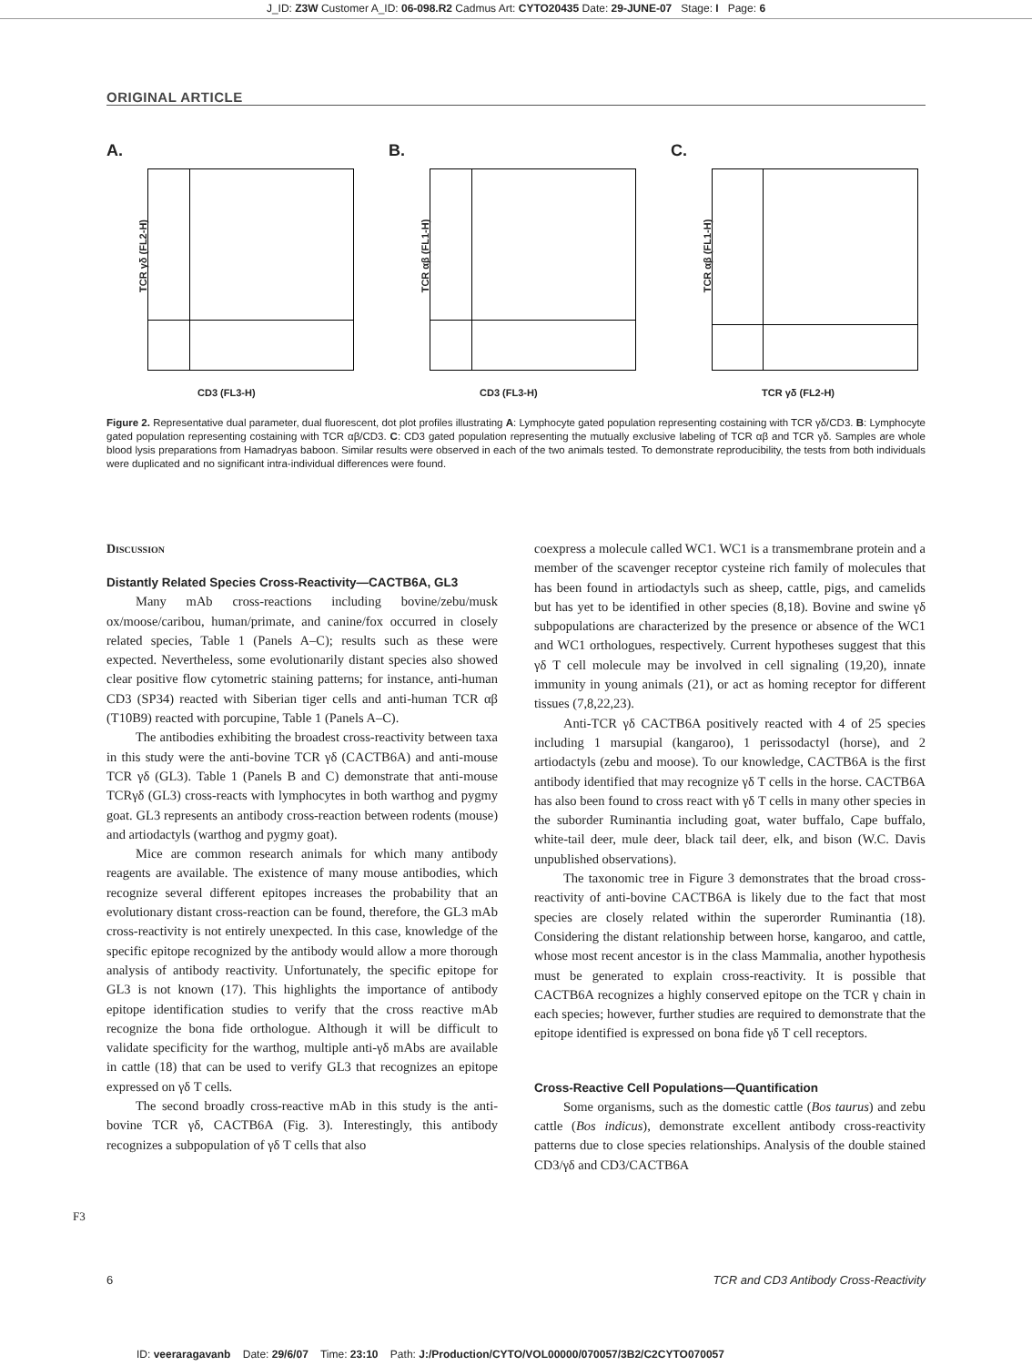J_ID: Z3W Customer A_ID: 06-098.R2 Cadmus Art: CYTO20435 Date: 29-JUNE-07 Stage: I Page: 6
ORIGINAL ARTICLE
A.
TCR γδ (FL2-H)
CD3 (FL3-H)
B.
TCR αβ (FL1-H)
CD3 (FL3-H)
C.
TCR αβ (FL1-H)
TCR γδ (FL2-H)
Figure 2. Representative dual parameter, dual fluorescent, dot plot profiles illustrating A: Lymphocyte gated population representing costaining with TCR γδ/CD3. B: Lymphocyte gated population representing costaining with TCR αβ/CD3. C: CD3 gated population representing the mutually exclusive labeling of TCR αβ and TCR γδ. Samples are whole blood lysis preparations from Hamadryas baboon. Similar results were observed in each of the two animals tested. To demonstrate reproducibility, the tests from both individuals were duplicated and no significant intra-individual differences were found.
Discussion
Distantly Related Species Cross-Reactivity—CACTB6A, GL3
Many mAb cross-reactions including bovine/zebu/musk ox/moose/caribou, human/primate, and canine/fox occurred in closely related species, Table 1 (Panels A–C); results such as these were expected. Nevertheless, some evolutionarily distant species also showed clear positive flow cytometric staining patterns; for instance, anti-human CD3 (SP34) reacted with Siberian tiger cells and anti-human TCR αβ (T10B9) reacted with porcupine, Table 1 (Panels A–C).
The antibodies exhibiting the broadest cross-reactivity between taxa in this study were the anti-bovine TCR γδ (CACTB6A) and anti-mouse TCR γδ (GL3). Table 1 (Panels B and C) demonstrate that anti-mouse TCRγδ (GL3) cross-reacts with lymphocytes in both warthog and pygmy goat. GL3 represents an antibody cross-reaction between rodents (mouse) and artiodactyls (warthog and pygmy goat).
Mice are common research animals for which many antibody reagents are available. The existence of many mouse antibodies, which recognize several different epitopes increases the probability that an evolutionary distant cross-reaction can be found, therefore, the GL3 mAb cross-reactivity is not entirely unexpected. In this case, knowledge of the specific epitope recognized by the antibody would allow a more thorough analysis of antibody reactivity. Unfortunately, the specific epitope for GL3 is not known (17). This highlights the importance of antibody epitope identification studies to verify that the cross reactive mAb recognize the bona fide orthologue. Although it will be difficult to validate specificity for the warthog, multiple anti-γδ mAbs are available in cattle (18) that can be used to verify GL3 that recognizes an epitope expressed on γδ T cells.
The second broadly cross-reactive mAb in this study is the anti-bovine TCR γδ, CACTB6A (Fig. 3). Interestingly, this antibody recognizes a subpopulation of γδ T cells that also
coexpress a molecule called WC1. WC1 is a transmembrane protein and a member of the scavenger receptor cysteine rich family of molecules that has been found in artiodactyls such as sheep, cattle, pigs, and camelids but has yet to be identified in other species (8,18). Bovine and swine γδ subpopulations are characterized by the presence or absence of the WC1 and WC1 orthologues, respectively. Current hypotheses suggest that this γδ T cell molecule may be involved in cell signaling (19,20), innate immunity in young animals (21), or act as homing receptor for different tissues (7,8,22,23).
Anti-TCR γδ CACTB6A positively reacted with 4 of 25 species including 1 marsupial (kangaroo), 1 perissodactyl (horse), and 2 artiodactyls (zebu and moose). To our knowledge, CACTB6A is the first antibody identified that may recognize γδ T cells in the horse. CACTB6A has also been found to cross react with γδ T cells in many other species in the suborder Ruminantia including goat, water buffalo, Cape buffalo, white-tail deer, mule deer, black tail deer, elk, and bison (W.C. Davis unpublished observations).
The taxonomic tree in Figure 3 demonstrates that the broad cross-reactivity of anti-bovine CACTB6A is likely due to the fact that most species are closely related within the superorder Ruminantia (18). Considering the distant relationship between horse, kangaroo, and cattle, whose most recent ancestor is in the class Mammalia, another hypothesis must be generated to explain cross-reactivity. It is possible that CACTB6A recognizes a highly conserved epitope on the TCR γ chain in each species; however, further studies are required to demonstrate that the epitope identified is expressed on bona fide γδ T cell receptors.
Cross-Reactive Cell Populations—Quantification
Some organisms, such as the domestic cattle (Bos taurus) and zebu cattle (Bos indicus), demonstrate excellent antibody cross-reactivity patterns due to close species relationships. Analysis of the double stained CD3/γδ and CD3/CACTB6A
F3
6 TCR and CD3 Antibody Cross-Reactivity
ID: veeraragavanb Date: 29/6/07 Time: 23:10 Path: J:/Production/CYTO/VOL00000/070057/3B2/C2CYTO070057